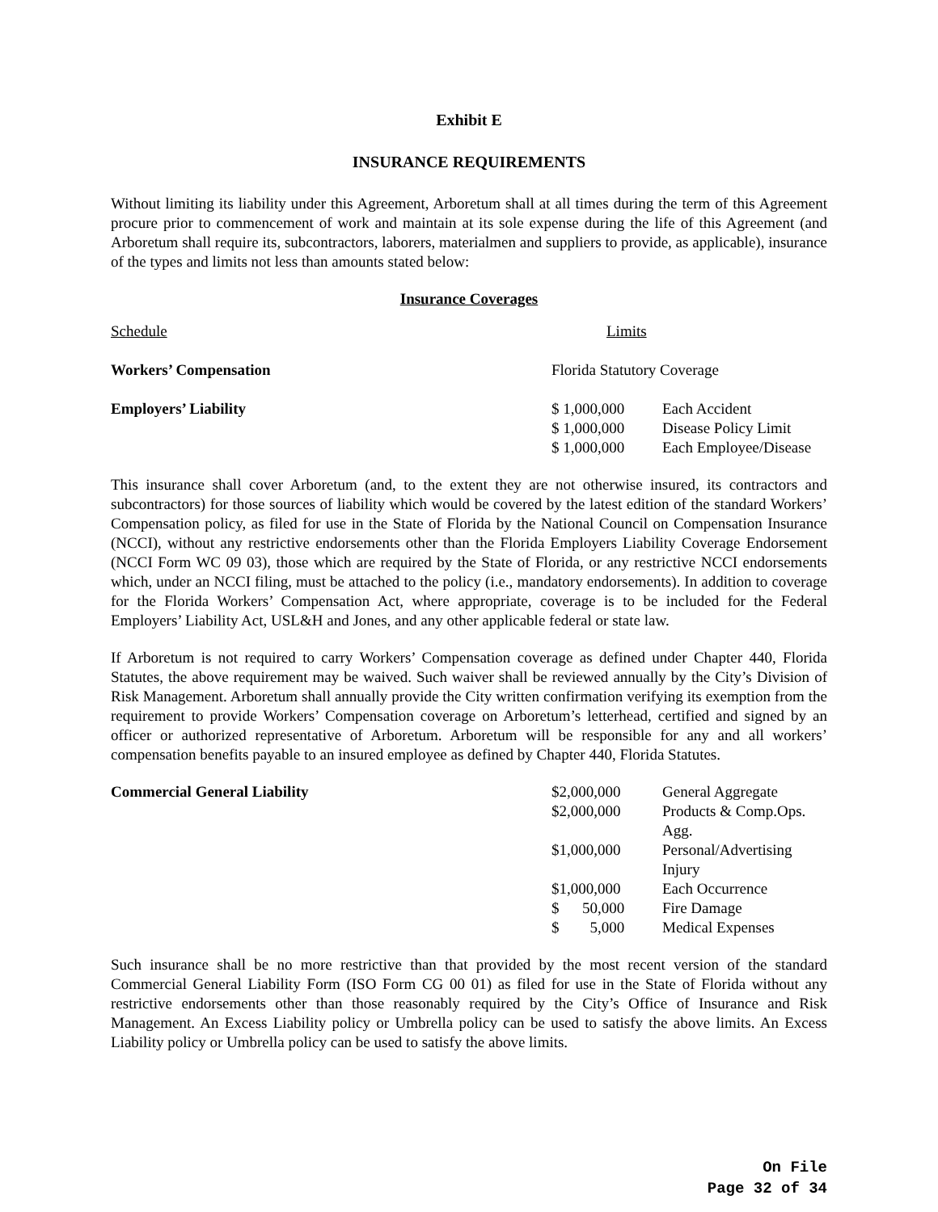Exhibit E
INSURANCE REQUIREMENTS
Without limiting its liability under this Agreement, Arboretum shall at all times during the term of this Agreement procure prior to commencement of work and maintain at its sole expense during the life of this Agreement (and Arboretum shall require its, subcontractors, laborers, materialmen and suppliers to provide, as applicable), insurance of the types and limits not less than amounts stated below:
Insurance Coverages
| Schedule | Limits | |
| Workers’ Compensation | Florida Statutory Coverage | |
| Employers’ Liability | $ 1,000,000 | Each Accident |
| | $ 1,000,000 | Disease Policy Limit |
| | $ 1,000,000 | Each Employee/Disease |
This insurance shall cover Arboretum (and, to the extent they are not otherwise insured, its contractors and subcontractors) for those sources of liability which would be covered by the latest edition of the standard Workers’ Compensation policy, as filed for use in the State of Florida by the National Council on Compensation Insurance (NCCI), without any restrictive endorsements other than the Florida Employers Liability Coverage Endorsement (NCCI Form WC 09 03), those which are required by the State of Florida, or any restrictive NCCI endorsements which, under an NCCI filing, must be attached to the policy (i.e., mandatory endorsements). In addition to coverage for the Florida Workers’ Compensation Act, where appropriate, coverage is to be included for the Federal Employers’ Liability Act, USL&H and Jones, and any other applicable federal or state law.
If Arboretum is not required to carry Workers’ Compensation coverage as defined under Chapter 440, Florida Statutes, the above requirement may be waived. Such waiver shall be reviewed annually by the City’s Division of Risk Management. Arboretum shall annually provide the City written confirmation verifying its exemption from the requirement to provide Workers’ Compensation coverage on Arboretum’s letterhead, certified and signed by an officer or authorized representative of Arboretum. Arboretum will be responsible for any and all workers’ compensation benefits payable to an insured employee as defined by Chapter 440, Florida Statutes.
| Commercial General Liability | $2,000,000 | General Aggregate |
| | $2,000,000 | Products & Comp.Ops. Agg. |
| | $1,000,000 | Personal/Advertising Injury |
| | $1,000,000 | Each Occurrence |
| | $ 50,000 | Fire Damage |
| | $ 5,000 | Medical Expenses |
Such insurance shall be no more restrictive than that provided by the most recent version of the standard Commercial General Liability Form (ISO Form CG 00 01) as filed for use in the State of Florida without any restrictive endorsements other than those reasonably required by the City’s Office of Insurance and Risk Management. An Excess Liability policy or Umbrella policy can be used to satisfy the above limits. An Excess Liability policy or Umbrella policy can be used to satisfy the above limits.
On File
Page 32 of 34